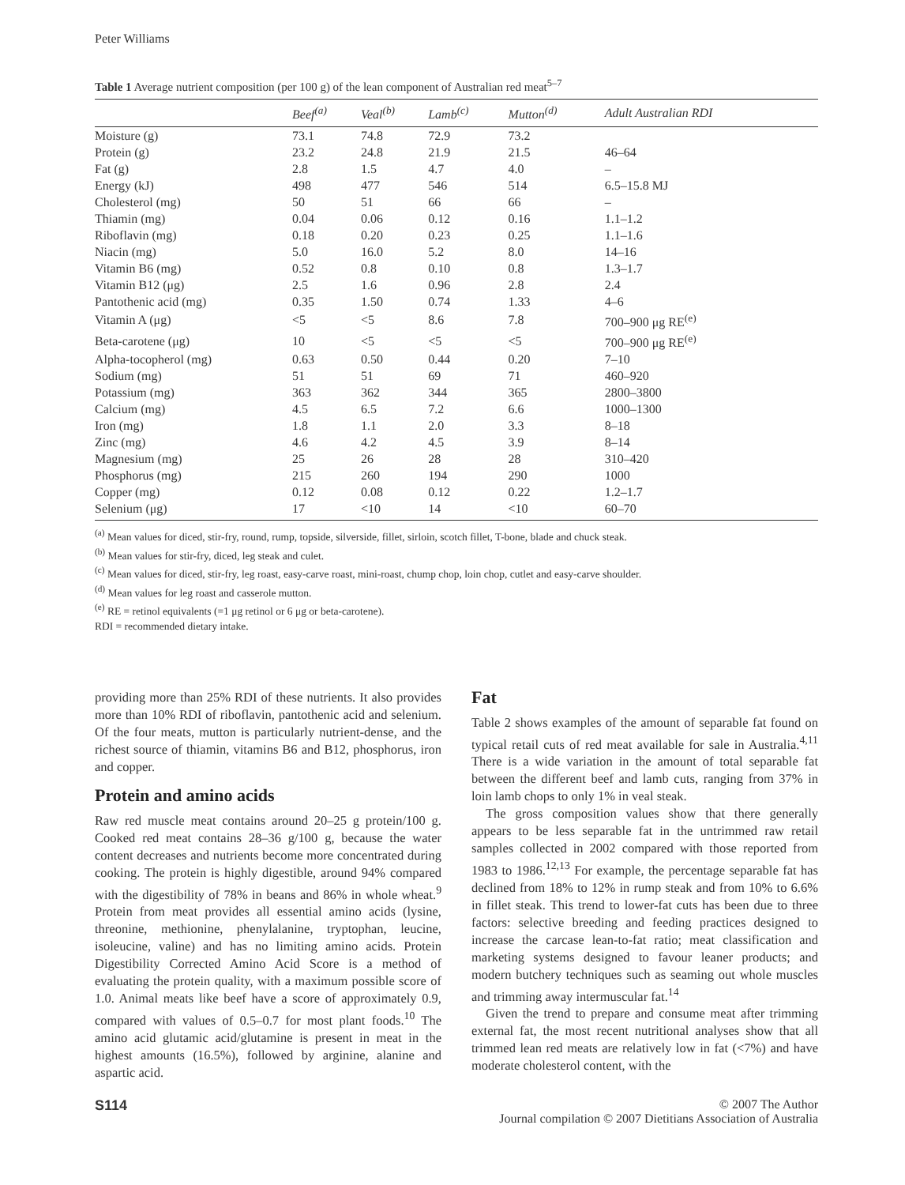Peter Williams
Table 1 Average nutrient composition (per 100 g) of the lean component of Australian red meat<sup>5–7</sup>
| | Beef<sup>(a)</sup> | Veal<sup>(b)</sup> | Lamb<sup>(c)</sup> | Mutton<sup>(d)</sup> | Adult Australian RDI |
| --- | --- | --- | --- | --- | --- |
| Moisture (g) | 73.1 | 74.8 | 72.9 | 73.2 | |
| Protein (g) | 23.2 | 24.8 | 21.9 | 21.5 | 46–64 |
| Fat (g) | 2.8 | 1.5 | 4.7 | 4.0 | – |
| Energy (kJ) | 498 | 477 | 546 | 514 | 6.5–15.8 MJ |
| Cholesterol (mg) | 50 | 51 | 66 | 66 | – |
| Thiamin (mg) | 0.04 | 0.06 | 0.12 | 0.16 | 1.1–1.2 |
| Riboflavin (mg) | 0.18 | 0.20 | 0.23 | 0.25 | 1.1–1.6 |
| Niacin (mg) | 5.0 | 16.0 | 5.2 | 8.0 | 14–16 |
| Vitamin B6 (mg) | 0.52 | 0.8 | 0.10 | 0.8 | 1.3–1.7 |
| Vitamin B12 (μg) | 2.5 | 1.6 | 0.96 | 2.8 | 2.4 |
| Pantothenic acid (mg) | 0.35 | 1.50 | 0.74 | 1.33 | 4–6 |
| Vitamin A (μg) | <5 | <5 | 8.6 | 7.8 | 700–900 μg RE<sup>(e)</sup> |
| Beta-carotene (μg) | 10 | <5 | <5 | <5 | 700–900 μg RE<sup>(e)</sup> |
| Alpha-tocopherol (mg) | 0.63 | 0.50 | 0.44 | 0.20 | 7–10 |
| Sodium (mg) | 51 | 51 | 69 | 71 | 460–920 |
| Potassium (mg) | 363 | 362 | 344 | 365 | 2800–3800 |
| Calcium (mg) | 4.5 | 6.5 | 7.2 | 6.6 | 1000–1300 |
| Iron (mg) | 1.8 | 1.1 | 2.0 | 3.3 | 8–18 |
| Zinc (mg) | 4.6 | 4.2 | 4.5 | 3.9 | 8–14 |
| Magnesium (mg) | 25 | 26 | 28 | 28 | 310–420 |
| Phosphorus (mg) | 215 | 260 | 194 | 290 | 1000 |
| Copper (mg) | 0.12 | 0.08 | 0.12 | 0.22 | 1.2–1.7 |
| Selenium (μg) | 17 | <10 | 14 | <10 | 60–70 |
<sup>(a)</sup> Mean values for diced, stir-fry, round, rump, topside, silverside, fillet, sirloin, scotch fillet, T-bone, blade and chuck steak.
<sup>(b)</sup> Mean values for stir-fry, diced, leg steak and culet.
<sup>(c)</sup> Mean values for diced, stir-fry, leg roast, easy-carve roast, mini-roast, chump chop, loin chop, cutlet and easy-carve shoulder.
<sup>(d)</sup> Mean values for leg roast and casserole mutton.
<sup>(e)</sup> RE = retinol equivalents (=1 μg retinol or 6 μg or beta-carotene).
RDI = recommended dietary intake.
providing more than 25% RDI of these nutrients. It also provides more than 10% RDI of riboflavin, pantothenic acid and selenium. Of the four meats, mutton is particularly nutrient-dense, and the richest source of thiamin, vitamins B6 and B12, phosphorus, iron and copper.
Protein and amino acids
Raw red muscle meat contains around 20–25 g protein/100 g. Cooked red meat contains 28–36 g/100 g, because the water content decreases and nutrients become more concentrated during cooking. The protein is highly digestible, around 94% compared with the digestibility of 78% in beans and 86% in whole wheat.<sup>9</sup> Protein from meat provides all essential amino acids (lysine, threonine, methionine, phenylalanine, tryptophan, leucine, isoleucine, valine) and has no limiting amino acids. Protein Digestibility Corrected Amino Acid Score is a method of evaluating the protein quality, with a maximum possible score of 1.0. Animal meats like beef have a score of approximately 0.9, compared with values of 0.5–0.7 for most plant foods.<sup>10</sup> The amino acid glutamic acid/glutamine is present in meat in the highest amounts (16.5%), followed by arginine, alanine and aspartic acid.
Fat
Table 2 shows examples of the amount of separable fat found on typical retail cuts of red meat available for sale in Australia.<sup>4,11</sup> There is a wide variation in the amount of total separable fat between the different beef and lamb cuts, ranging from 37% in loin lamb chops to only 1% in veal steak.
The gross composition values show that there generally appears to be less separable fat in the untrimmed raw retail samples collected in 2002 compared with those reported from 1983 to 1986.<sup>12,13</sup> For example, the percentage separable fat has declined from 18% to 12% in rump steak and from 10% to 6.6% in fillet steak. This trend to lower-fat cuts has been due to three factors: selective breeding and feeding practices designed to increase the carcase lean-to-fat ratio; meat classification and marketing systems designed to favour leaner products; and modern butchery techniques such as seaming out whole muscles and trimming away intermuscular fat.<sup>14</sup>
Given the trend to prepare and consume meat after trimming external fat, the most recent nutritional analyses show that all trimmed lean red meats are relatively low in fat (<7%) and have moderate cholesterol content, with the
S114 © 2007 The Author
Journal compilation © 2007 Dietitians Association of Australia